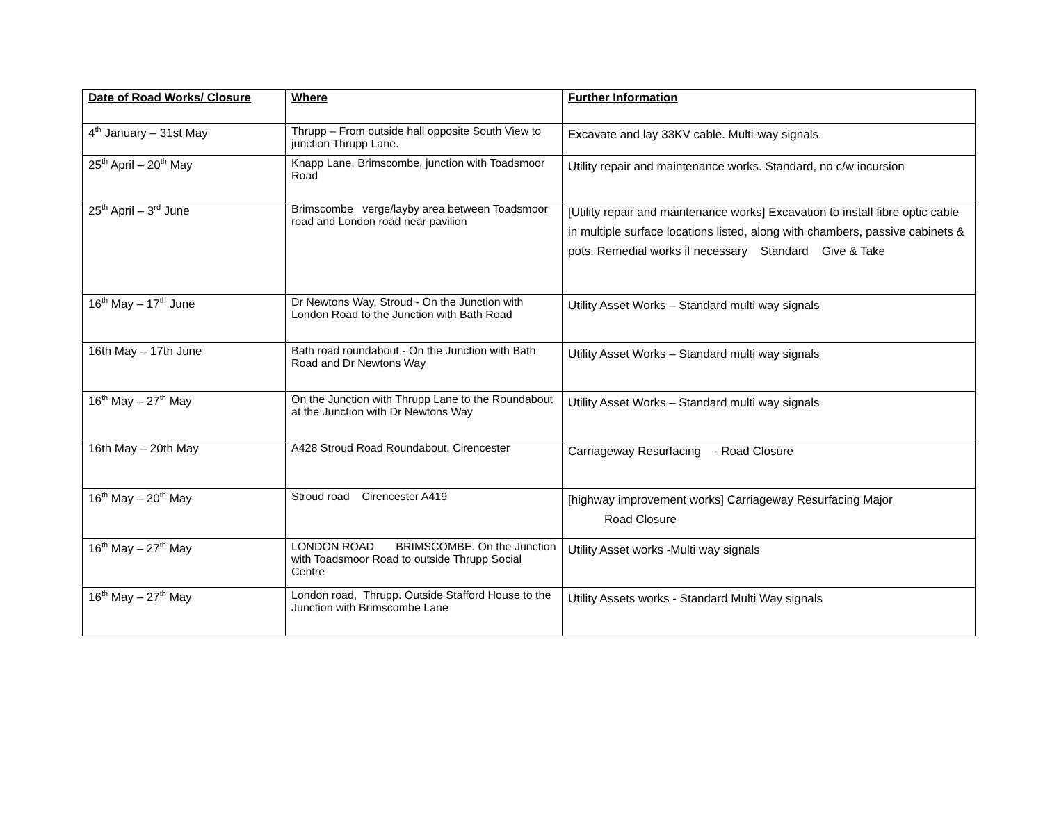| Date of Road Works/ Closure | Where | Further Information |
| --- | --- | --- |
| 4<sup>th</sup> January – 31st May | Thrupp – From outside hall opposite South View to junction Thrupp Lane. | Excavate and lay 33KV cable. Multi-way signals. |
| 25<sup>th</sup> April – 20<sup>th</sup> May | Knapp Lane, Brimscombe, junction with Toadsmoor Road | Utility repair and maintenance works. Standard, no c/w incursion |
| 25<sup>th</sup> April – 3<sup>rd</sup> June | Brimscombe verge/layby area between Toadsmoor road and London road near pavilion | [Utility repair and maintenance works] Excavation to install fibre optic cable in multiple surface locations listed, along with chambers, passive cabinets & pots. Remedial works if necessary Standard Give & Take |
| 16<sup>th</sup> May – 17<sup>th</sup> June | Dr Newtons Way, Stroud - On the Junction with London Road to the Junction with Bath Road | Utility Asset Works – Standard multi way signals |
| 16th May – 17th June | Bath road roundabout - On the Junction with Bath Road and Dr Newtons Way | Utility Asset Works – Standard multi way signals |
| 16<sup>th</sup> May – 27<sup>th</sup> May | On the Junction with Thrupp Lane to the Roundabout at the Junction with Dr Newtons Way | Utility Asset Works – Standard multi way signals |
| 16th May – 20th May | A428 Stroud Road Roundabout, Cirencester | Carriageway Resurfacing - Road Closure |
| 16<sup>th</sup> May – 20<sup>th</sup> May | Stroud road Cirencester A419 | [highway improvement works] Carriageway Resurfacing Major Road Closure |
| 16<sup>th</sup> May – 27<sup>th</sup> May | LONDON ROAD BRIMSCOMBE. On the Junction with Toadsmoor Road to outside Thrupp Social Centre | Utility Asset works -Multi way signals |
| 16<sup>th</sup> May – 27<sup>th</sup> May | London road, Thrupp. Outside Stafford House to the Junction with Brimscombe Lane | Utility Assets works - Standard Multi Way signals |